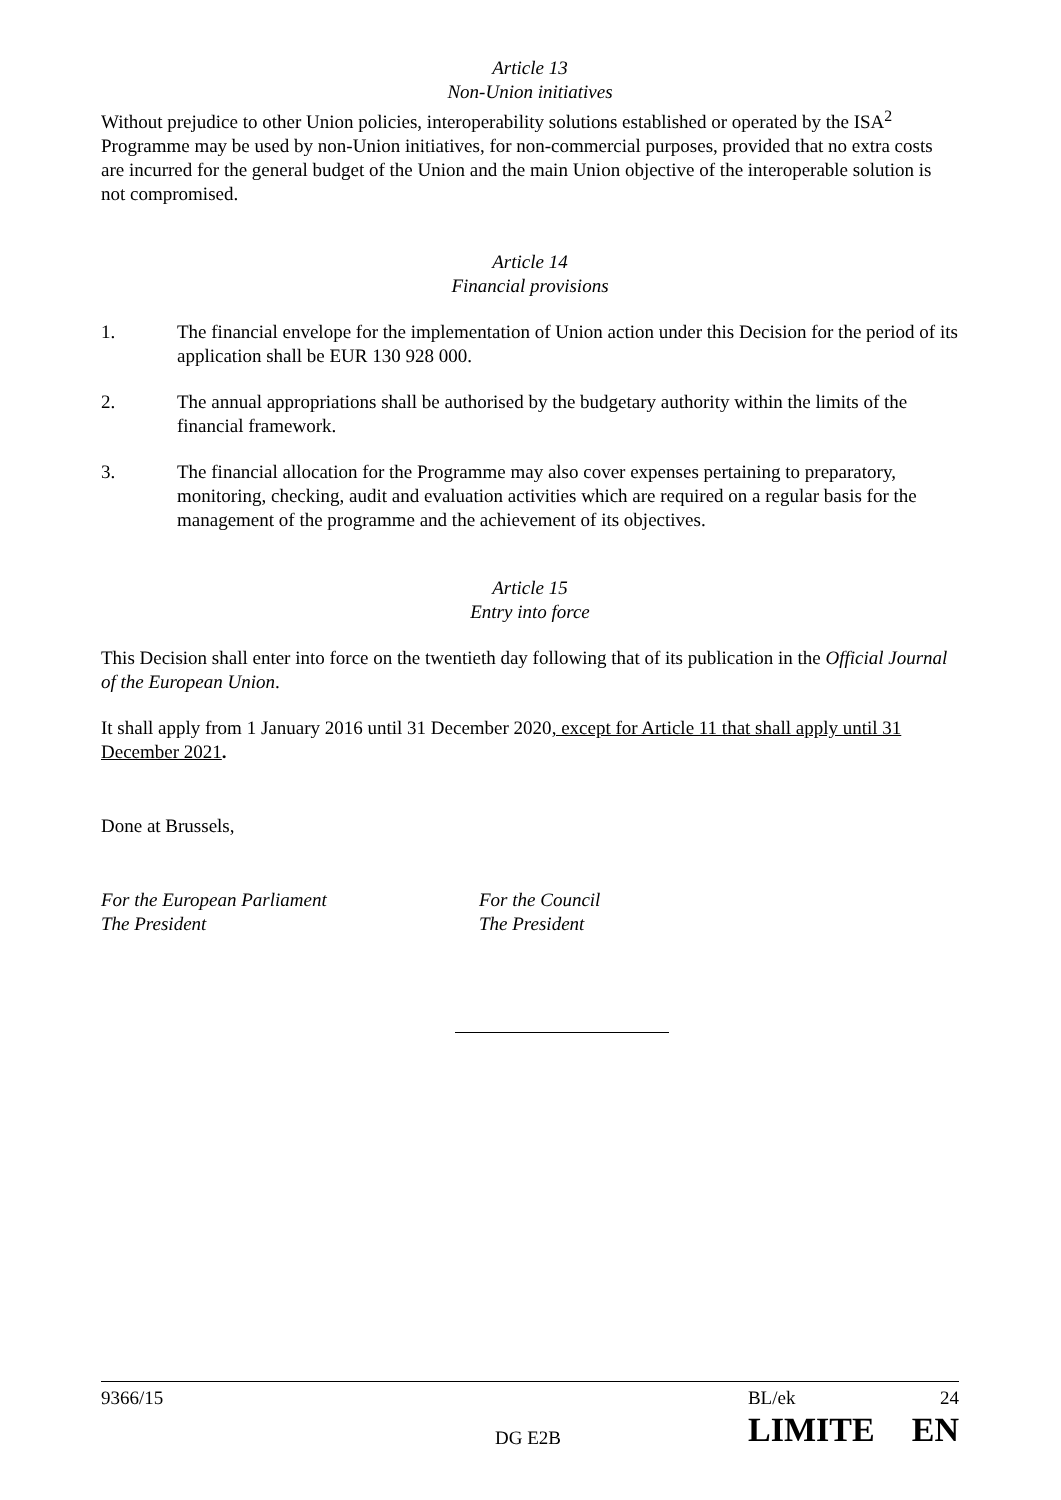Article 13
Non-Union initiatives
Without prejudice to other Union policies, interoperability solutions established or operated by the ISA<sup>2</sup> Programme may be used by non-Union initiatives, for non-commercial purposes, provided that no extra costs are incurred for the general budget of the Union and the main Union objective of the interoperable solution is not compromised.
Article 14
Financial provisions
1. The financial envelope for the implementation of Union action under this Decision for the period of its application shall be EUR 130 928 000.
2. The annual appropriations shall be authorised by the budgetary authority within the limits of the financial framework.
3. The financial allocation for the Programme may also cover expenses pertaining to preparatory, monitoring, checking, audit and evaluation activities which are required on a regular basis for the management of the programme and the achievement of its objectives.
Article 15
Entry into force
This Decision shall enter into force on the twentieth day following that of its publication in the Official Journal of the European Union.
It shall apply from 1 January 2016 until 31 December 2020, except for Article 11 that shall apply until 31 December 2021.
Done at Brussels,
For the European Parliament
The President
For the Council
The President
9366/15 BL/ek 24
DG E2B LIMITE EN